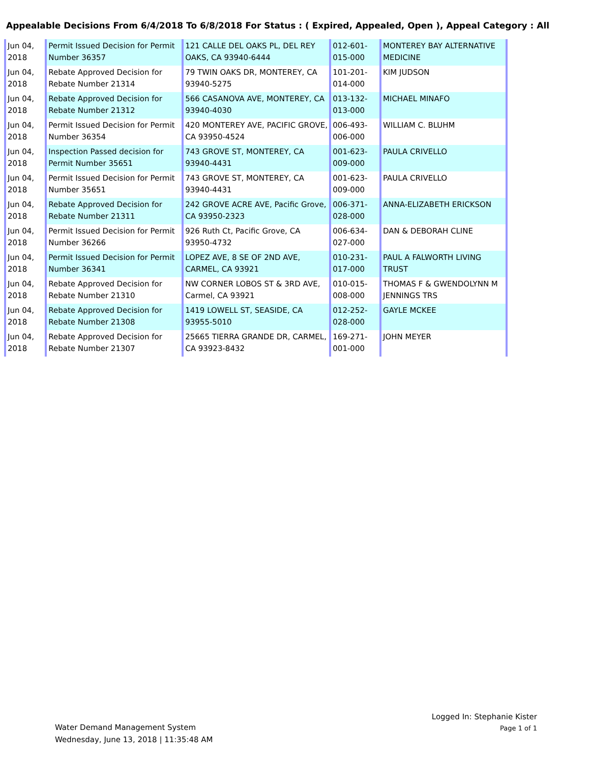Appealable Decisions From 6/4/2018 To 6/8/2018 For Status : ( Expired, Appealed, Open ), Appeal Category : All
| Jun 04, 2018 | Permit Issued Decision for Permit Number 36357 | 121 CALLE DEL OAKS PL, DEL REY OAKS, CA 93940-6444 | 012-601-015-000 | MONTEREY BAY ALTERNATIVE MEDICINE |
| Jun 04, 2018 | Rebate Approved Decision for Rebate Number 21314 | 79 TWIN OAKS DR, MONTEREY, CA 93940-5275 | 101-201-014-000 | KIM JUDSON |
| Jun 04, 2018 | Rebate Approved Decision for Rebate Number 21312 | 566 CASANOVA AVE, MONTEREY, CA 93940-4030 | 013-132-013-000 | MICHAEL MINAFO |
| Jun 04, 2018 | Permit Issued Decision for Permit Number 36354 | 420 MONTEREY AVE, PACIFIC GROVE, CA 93950-4524 | 006-493-006-000 | WILLIAM C. BLUHM |
| Jun 04, 2018 | Inspection Passed decision for Permit Number 35651 | 743 GROVE ST, MONTEREY, CA 93940-4431 | 001-623-009-000 | PAULA CRIVELLO |
| Jun 04, 2018 | Permit Issued Decision for Permit Number 35651 | 743 GROVE ST, MONTEREY, CA 93940-4431 | 001-623-009-000 | PAULA CRIVELLO |
| Jun 04, 2018 | Rebate Approved Decision for Rebate Number 21311 | 242 GROVE ACRE AVE, Pacific Grove, CA 93950-2323 | 006-371-028-000 | ANNA-ELIZABETH ERICKSON |
| Jun 04, 2018 | Permit Issued Decision for Permit Number 36266 | 926 Ruth Ct, Pacific Grove, CA 93950-4732 | 006-634-027-000 | DAN & DEBORAH CLINE |
| Jun 04, 2018 | Permit Issued Decision for Permit Number 36341 | LOPEZ AVE, 8 SE OF 2ND AVE, CARMEL, CA 93921 | 010-231-017-000 | PAUL A FALWORTH LIVING TRUST |
| Jun 04, 2018 | Rebate Approved Decision for Rebate Number 21310 | NW CORNER LOBOS ST & 3RD AVE, Carmel, CA 93921 | 010-015-008-000 | THOMAS F & GWENDOLYNN M JENNINGS TRS |
| Jun 04, 2018 | Rebate Approved Decision for Rebate Number 21308 | 1419 LOWELL ST, SEASIDE, CA 93955-5010 | 012-252-028-000 | GAYLE MCKEE |
| Jun 04, 2018 | Rebate Approved Decision for Rebate Number 21307 | 25665 TIERRA GRANDE DR, CARMEL, CA 93923-8432 | 169-271-001-000 | JOHN MEYER |
Water Demand Management System
Wednesday, June 13, 2018 | 11:35:48 AM
Logged In: Stephanie Kister
Page 1 of 1